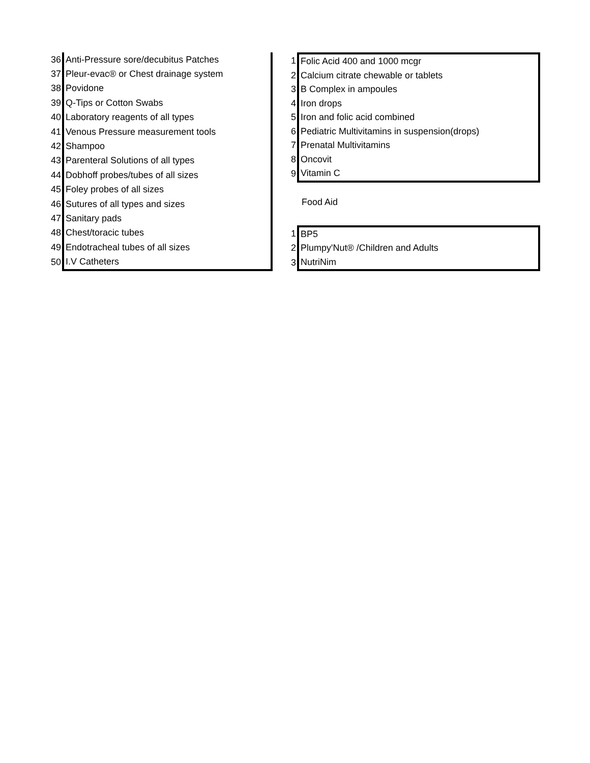| 36 | Anti-Pressure sore/decubitus Patches |
| 37 | Pleur-evac® or Chest drainage system |
| 38 | Povidone |
| 39 | Q-Tips or Cotton Swabs |
| 40 | Laboratory reagents of all types |
| 41 | Venous Pressure measurement tools |
| 42 | Shampoo |
| 43 | Parenteral Solutions of all types |
| 44 | Dobhoff probes/tubes of all sizes |
| 45 | Foley probes of all sizes |
| 46 | Sutures of all types and sizes |
| 47 | Sanitary pads |
| 48 | Chest/toracic tubes |
| 49 | Endotracheal tubes of all sizes |
| 50 | I.V Catheters |
| 1 | Folic Acid 400 and 1000 mcgr |
| 2 | Calcium citrate chewable or tablets |
| 3 | B Complex in ampoules |
| 4 | Iron drops |
| 5 | Iron and folic acid combined |
| 6 | Pediatric Multivitamins in suspension(drops) |
| 7 | Prenatal Multivitamins |
| 8 | Oncovit |
| 9 | Vitamin C |
Food Aid
| 1 | BP5 |
| 2 | Plumpy'Nut® /Children and Adults |
| 3 | NutriNim |